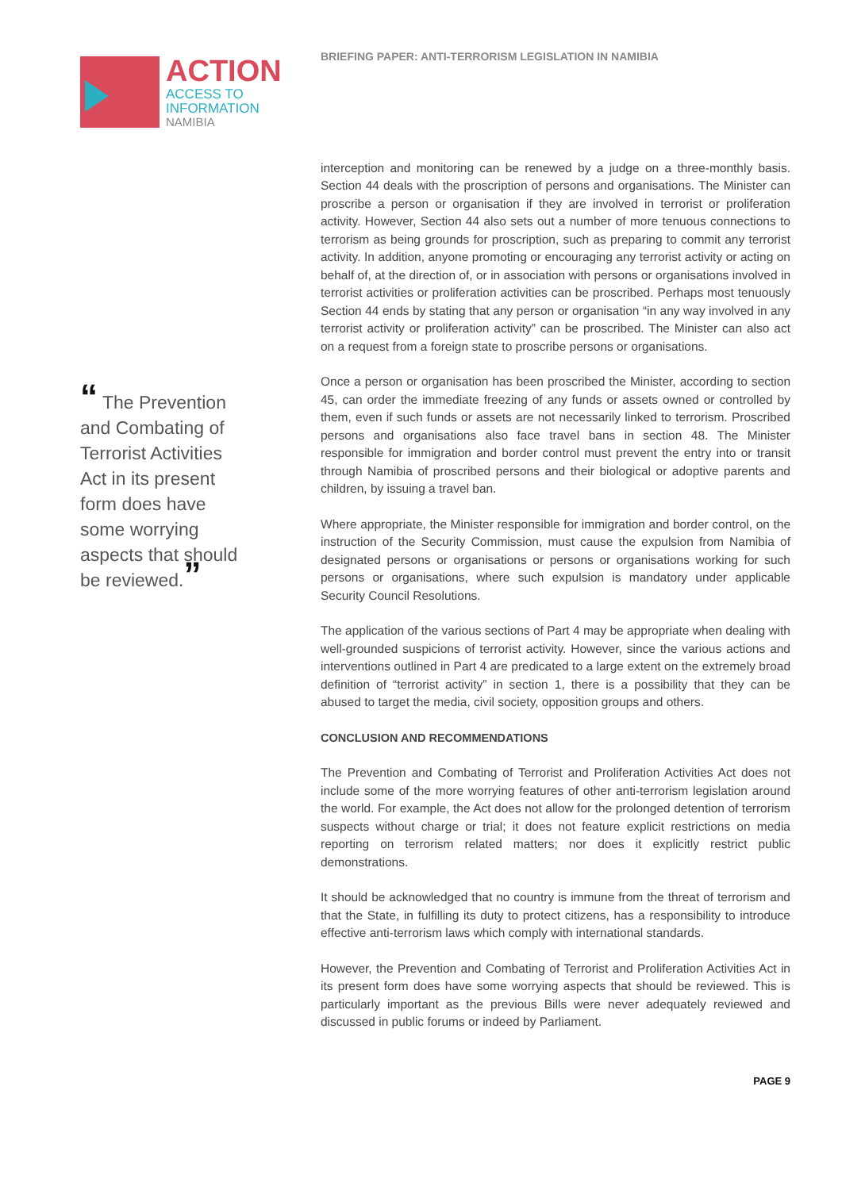ACTION
ACCESS TO
INFORMATION
NAMIBIA
“ The Prevention and Combating of Terrorist Activities Act in its present form does have some worrying aspects that should be reviewed.”
BRIEFING PAPER: ANTI-TERRORISM LEGISLATION IN NAMIBIA
interception and monitoring can be renewed by a judge on a three-monthly basis. Section 44 deals with the proscription of persons and organisations. The Minister can proscribe a person or organisation if they are involved in terrorist or proliferation activity. However, Section 44 also sets out a number of more tenuous connections to terrorism as being grounds for proscription, such as preparing to commit any terrorist activity. In addition, anyone promoting or encouraging any terrorist activity or acting on behalf of, at the direction of, or in association with persons or organisations involved in terrorist activities or proliferation activities can be proscribed. Perhaps most tenuously Section 44 ends by stating that any person or organisation “in any way involved in any terrorist activity or proliferation activity” can be proscribed. The Minister can also act on a request from a foreign state to proscribe persons or organisations.
Once a person or organisation has been proscribed the Minister, according to section 45, can order the immediate freezing of any funds or assets owned or controlled by them, even if such funds or assets are not necessarily linked to terrorism. Proscribed persons and organisations also face travel bans in section 48. The Minister responsible for immigration and border control must prevent the entry into or transit through Namibia of proscribed persons and their biological or adoptive parents and children, by issuing a travel ban.
Where appropriate, the Minister responsible for immigration and border control, on the instruction of the Security Commission, must cause the expulsion from Namibia of designated persons or organisations or persons or organisations working for such persons or organisations, where such expulsion is mandatory under applicable Security Council Resolutions.
The application of the various sections of Part 4 may be appropriate when dealing with well-grounded suspicions of terrorist activity. However, since the various actions and interventions outlined in Part 4 are predicated to a large extent on the extremely broad definition of “terrorist activity” in section 1, there is a possibility that they can be abused to target the media, civil society, opposition groups and others.
CONCLUSION AND RECOMMENDATIONS
The Prevention and Combating of Terrorist and Proliferation Activities Act does not include some of the more worrying features of other anti-terrorism legislation around the world. For example, the Act does not allow for the prolonged detention of terrorism suspects without charge or trial; it does not feature explicit restrictions on media reporting on terrorism related matters; nor does it explicitly restrict public demonstrations.
It should be acknowledged that no country is immune from the threat of terrorism and that the State, in fulfilling its duty to protect citizens, has a responsibility to introduce effective anti-terrorism laws which comply with international standards.
However, the Prevention and Combating of Terrorist and Proliferation Activities Act in its present form does have some worrying aspects that should be reviewed. This is particularly important as the previous Bills were never adequately reviewed and discussed in public forums or indeed by Parliament.
PAGE 9